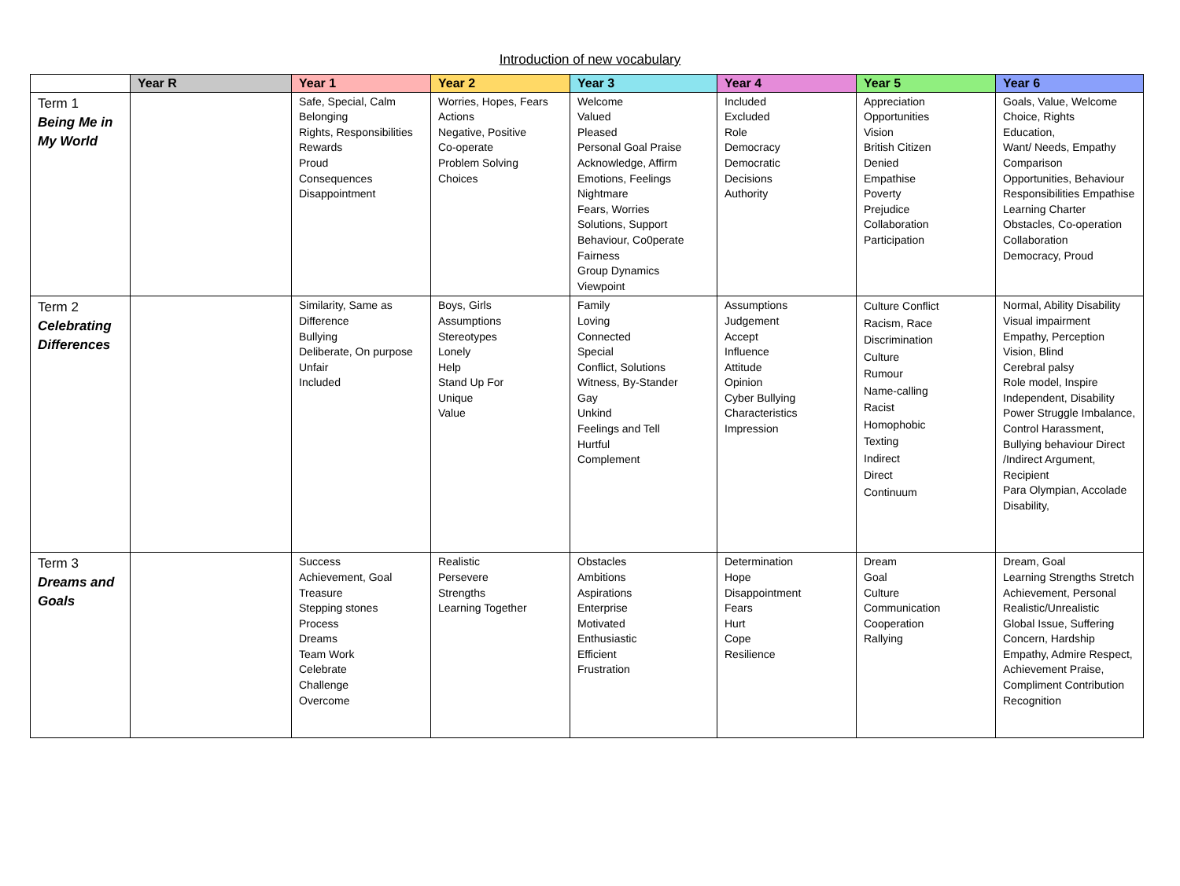Introduction of new vocabulary
| | Year R | Year 1 | Year 2 | Year 3 | Year 4 | Year 5 | Year 6 |
| --- | --- | --- | --- | --- | --- | --- | --- |
| Term 1 Being Me in My World | | Safe, Special, Calm Belonging Rights, Responsibilities Rewards Proud Consequences Disappointment | Worries, Hopes, Fears Actions Negative, Positive Co-operate Problem Solving Choices | Welcome Valued Pleased Personal Goal Praise Acknowledge, Affirm Emotions, Feelings Nightmare Fears, Worries Solutions, Support Behaviour, Co0perate Fairness Group Dynamics Viewpoint | Included Excluded Role Democracy Democratic Decisions Authority | Appreciation Opportunities Vision British Citizen Denied Empathise Poverty Prejudice Collaboration Participation | Goals, Value, Welcome Choice, Rights Education, Want/ Needs, Empathy Comparison Opportunities, Behaviour Responsibilities Empathise Learning Charter Obstacles, Co-operation Collaboration Democracy, Proud |
| Term 2 Celebrating Differences | | Similarity, Same as Difference Bullying Deliberate, On purpose Unfair Included | Boys, Girls Assumptions Stereotypes Lonely Help Stand Up For Unique Value | Family Loving Connected Special Conflict, Solutions Witness, By-Stander Gay Unkind Feelings and Tell Hurtful Complement | Assumptions Judgement Accept Influence Attitude Opinion Cyber Bullying Characteristics Impression | Culture Conflict Racism, Race Discrimination Culture Rumour Name-calling Racist Homophobic Texting Indirect Direct Continuum | Normal, Ability Disability Visual impairment Empathy, Perception Vision, Blind Cerebral palsy Role model, Inspire Independent, Disability Power Struggle Imbalance, Control Harassment, Bullying behaviour Direct /Indirect Argument, Recipient Para Olympian, Accolade Disability, |
| Term 3 Dreams and Goals | | Success Achievement, Goal Treasure Stepping stones Process Dreams Team Work Celebrate Challenge Overcome | Realistic Persevere Strengths Learning Together | Obstacles Ambitions Aspirations Enterprise Motivated Enthusiastic Efficient Frustration | Determination Hope Disappointment Fears Hurt Cope Resilience | Dream Goal Culture Communication Cooperation Rallying | Dream, Goal Learning Strengths Stretch Achievement, Personal Realistic/Unrealistic Global Issue, Suffering Concern, Hardship Empathy, Admire Respect, Achievement Praise, Compliment Contribution Recognition |